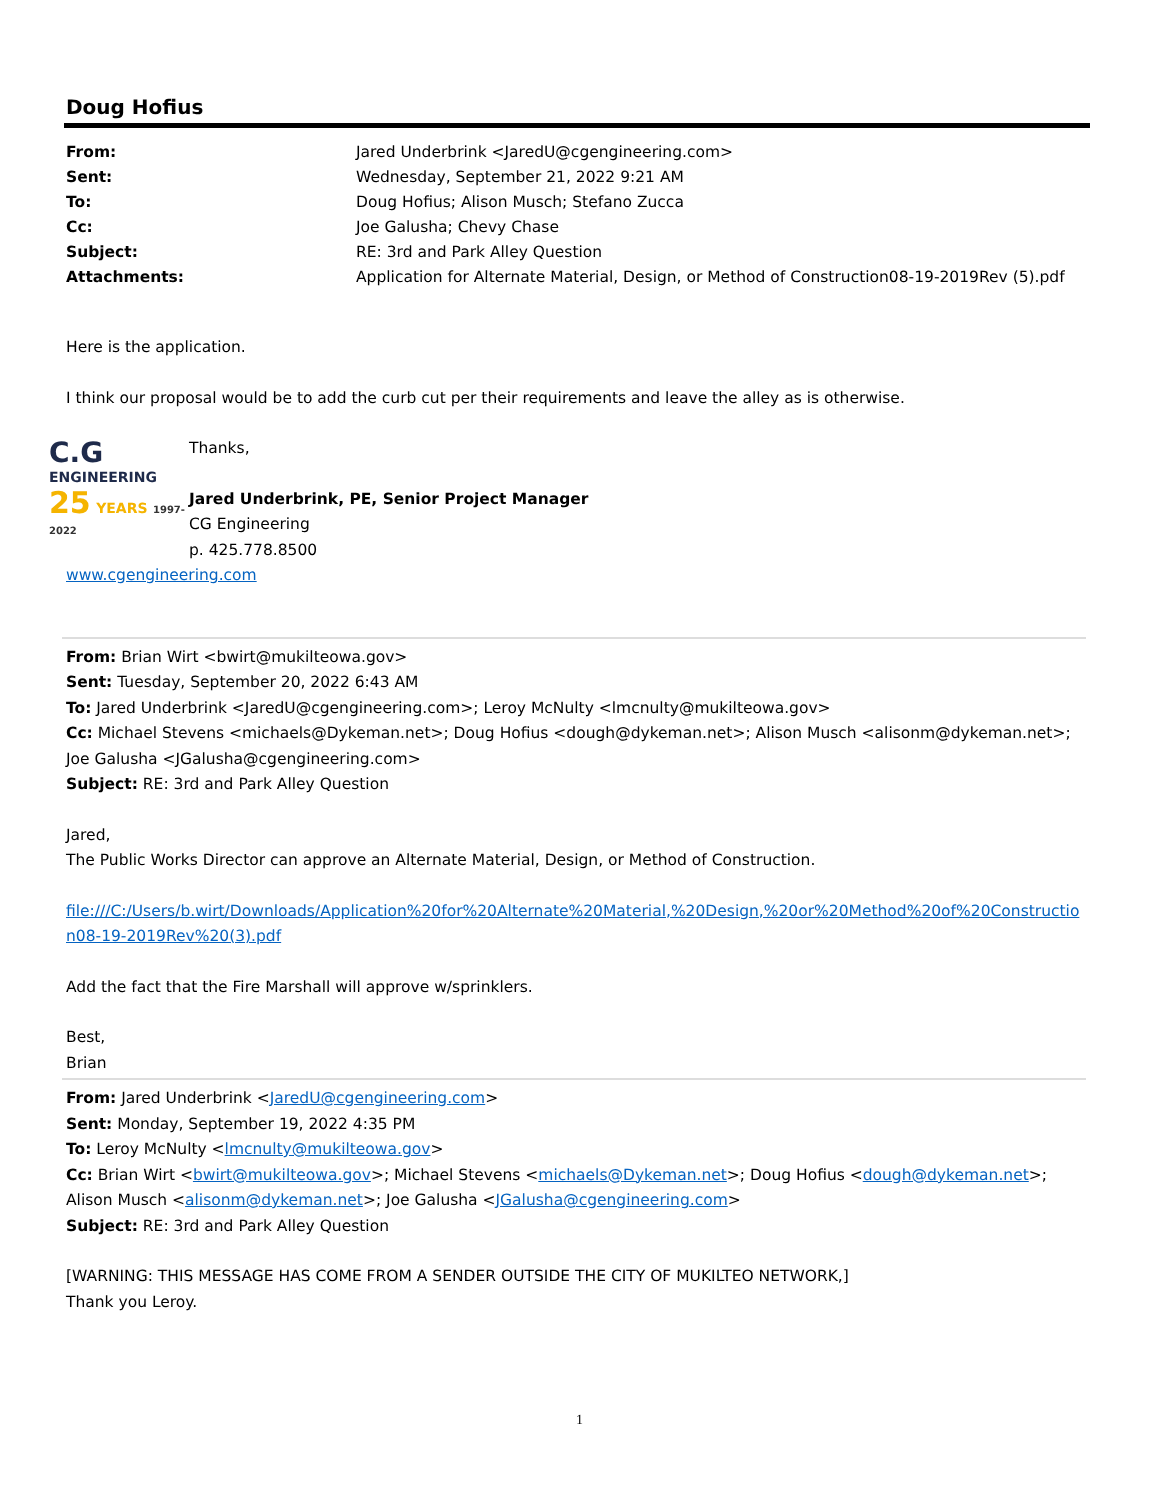Doug Hofius
| From: | Jared Underbrink <JaredU@cgengineering.com> |
| Sent: | Wednesday, September 21, 2022 9:21 AM |
| To: | Doug Hofius; Alison Musch; Stefano Zucca |
| Cc: | Joe Galusha; Chevy Chase |
| Subject: | RE: 3rd and Park Alley Question |
| Attachments: | Application for Alternate Material, Design, or Method of Construction08-19-2019Rev (5).pdf |
Here is the application.
I think our proposal would be to add the curb cut per their requirements and leave the alley as is otherwise.
C.G
ENGINEERING
25 YEARS 1997-2022
Thanks,
Jared Underbrink, PE, Senior Project Manager
CG Engineering
p. 425.778.8500
www.cgengineering.com
From: Brian Wirt <bwirt@mukilteowa.gov>
Sent: Tuesday, September 20, 2022 6:43 AM
To: Jared Underbrink <JaredU@cgengineering.com>; Leroy McNulty <lmcnulty@mukilteowa.gov>
Cc: Michael Stevens <michaels@Dykeman.net>; Doug Hofius <dough@dykeman.net>; Alison Musch <alisonm@dykeman.net>; Joe Galusha <JGalusha@cgengineering.com>
Subject: RE: 3rd and Park Alley Question
Jared,
The Public Works Director can approve an Alternate Material, Design, or Method of Construction.
file:///C:/Users/b.wirt/Downloads/Application%20for%20Alternate%20Material,%20Design,%20or%20Method%20of%20Construction08-19-2019Rev%20(3).pdf
Add the fact that the Fire Marshall will approve w/sprinklers.
Best,
Brian
From: Jared Underbrink <JaredU@cgengineering.com>
Sent: Monday, September 19, 2022 4:35 PM
To: Leroy McNulty <lmcnulty@mukilteowa.gov>
Cc: Brian Wirt <bwirt@mukilteowa.gov>; Michael Stevens <michaels@Dykeman.net>; Doug Hofius <dough@dykeman.net>; Alison Musch <alisonm@dykeman.net>; Joe Galusha <JGalusha@cgengineering.com>
Subject: RE: 3rd and Park Alley Question
[WARNING: THIS MESSAGE HAS COME FROM A SENDER OUTSIDE THE CITY OF MUKILTEO NETWORK,]
Thank you Leroy.
1